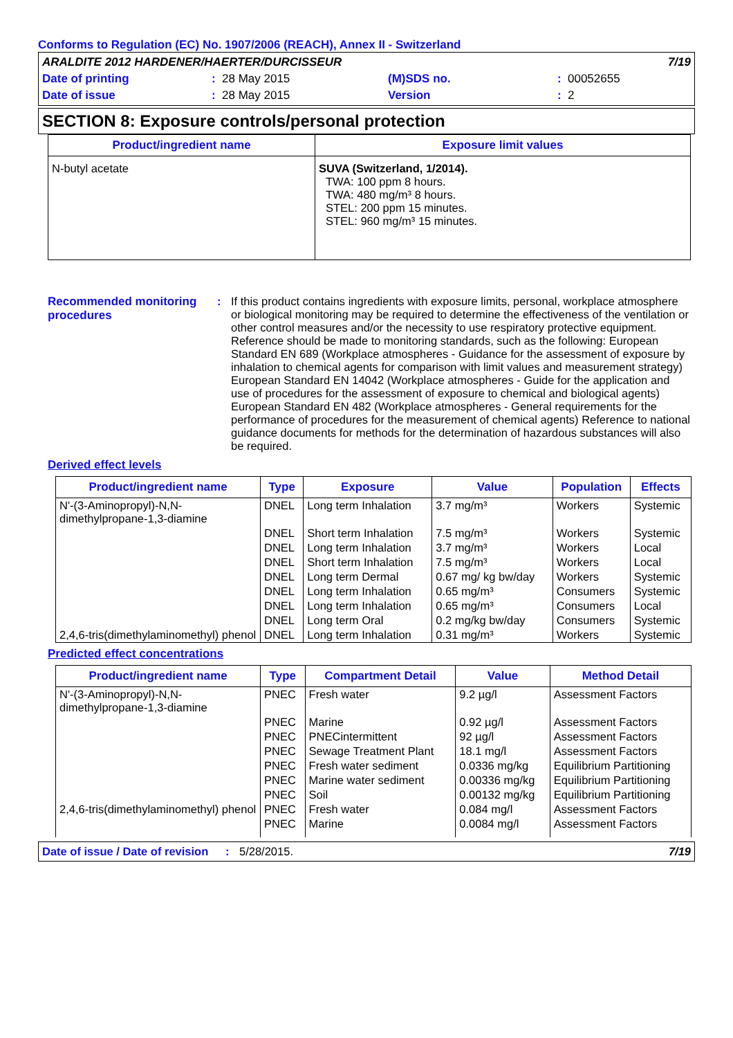Conforms to Regulation (EC) No. 1907/2006 (REACH), Annex II - Switzerland
| ARALDITE 2012 HARDENER/HAERTER/DURCISSEUR | | | | | 7/19 |
| Date of printing | : | 28 May 2015 | (M)SDS no. | : | 00052655 |
| Date of issue | : | 28 May 2015 | Version | : | 2 |
SECTION 8: Exposure controls/personal protection
| Product/ingredient name | Exposure limit values |
| --- | --- |
| N-butyl acetate | SUVA (Switzerland, 1/2014). TWA: 100 ppm 8 hours. TWA: 480 mg/m³ 8 hours. STEL: 200 ppm 15 minutes. STEL: 960 mg/m³ 15 minutes. |
Recommended monitoring procedures
: If this product contains ingredients with exposure limits, personal, workplace atmosphere or biological monitoring may be required to determine the effectiveness of the ventilation or other control measures and/or the necessity to use respiratory protective equipment. Reference should be made to monitoring standards, such as the following: European Standard EN 689 (Workplace atmospheres - Guidance for the assessment of exposure by inhalation to chemical agents for comparison with limit values and measurement strategy) European Standard EN 14042 (Workplace atmospheres - Guide for the application and use of procedures for the assessment of exposure to chemical and biological agents) European Standard EN 482 (Workplace atmospheres - General requirements for the performance of procedures for the measurement of chemical agents) Reference to national guidance documents for methods for the determination of hazardous substances will also be required.
Derived effect levels
| Product/ingredient name | Type | Exposure | Value | Population | Effects |
| --- | --- | --- | --- | --- | --- |
| N'-(3-Aminopropyl)-N,N-dimethylpropane-1,3-diamine | DNEL | Long term Inhalation | 3.7 mg/m³ | Workers | Systemic |
| | DNEL | Short term Inhalation | 7.5 mg/m³ | Workers | Systemic |
| | DNEL | Long term Inhalation | 3.7 mg/m³ | Workers | Local |
| | DNEL | Short term Inhalation | 7.5 mg/m³ | Workers | Local |
| | DNEL | Long term Dermal | 0.67 mg/ kg bw/day | Workers | Systemic |
| | DNEL | Long term Inhalation | 0.65 mg/m³ | Consumers | Systemic |
| | DNEL | Long term Inhalation | 0.65 mg/m³ | Consumers | Local |
| | DNEL | Long term Oral | 0.2 mg/kg bw/day | Consumers | Systemic |
| 2,4,6-tris(dimethylaminomethyl) phenol | DNEL | Long term Inhalation | 0.31 mg/m³ | Workers | Systemic |
Predicted effect concentrations
| Product/ingredient name | Type | Compartment Detail | Value | Method Detail |
| --- | --- | --- | --- | --- |
| N'-(3-Aminopropyl)-N,N-dimethylpropane-1,3-diamine | PNEC | Fresh water | 9.2 µg/l | Assessment Factors |
| | PNEC | Marine | 0.92 µg/l | Assessment Factors |
| | PNEC | PNECintermittent | 92 µg/l | Assessment Factors |
| | PNEC | Sewage Treatment Plant | 18.1 mg/l | Assessment Factors |
| | PNEC | Fresh water sediment | 0.0336 mg/kg | Equilibrium Partitioning |
| | PNEC | Marine water sediment | 0.00336 mg/kg | Equilibrium Partitioning |
| | PNEC | Soil | 0.00132 mg/kg | Equilibrium Partitioning |
| 2,4,6-tris(dimethylaminomethyl) phenol | PNEC | Fresh water | 0.084 mg/l | Assessment Factors |
| | PNEC | Marine | 0.0084 mg/l | Assessment Factors |
Date of issue / Date of revision: 5/28/2015. 7/19